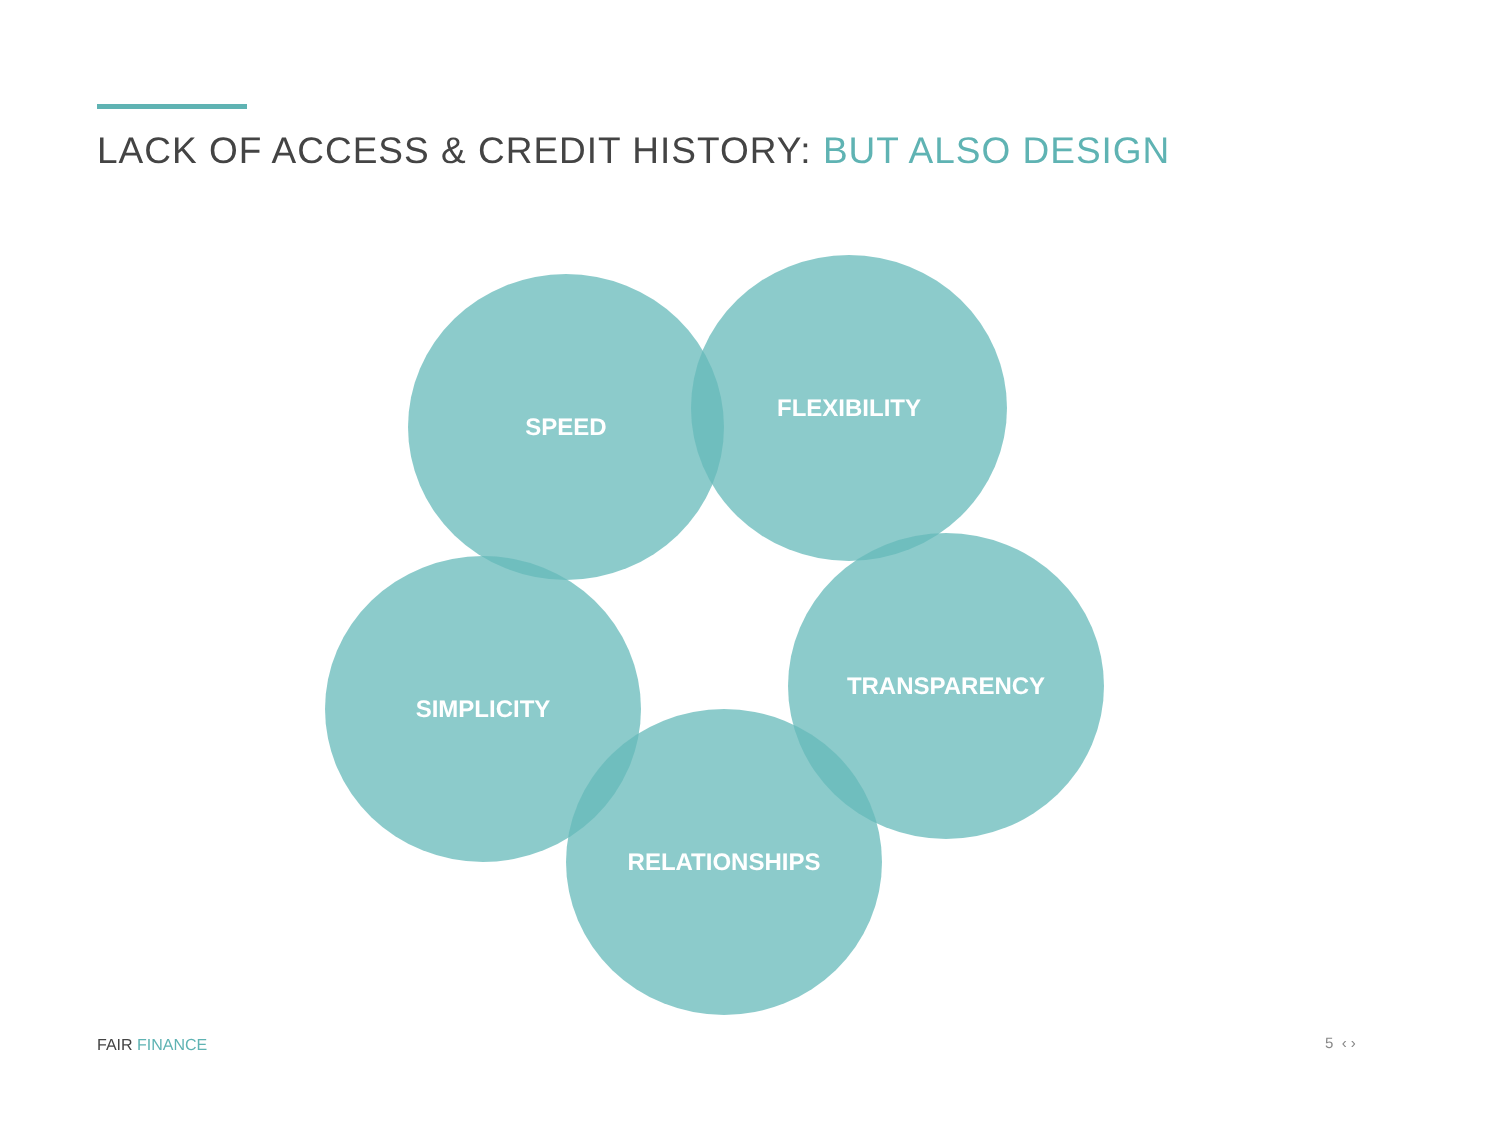LACK OF ACCESS & CREDIT HISTORY: BUT ALSO DESIGN
SPEED
FLEXIBILITY
SIMPLICITY
TRANSPARENCY
RELATIONSHIPS
FAIR FINANCE 5 ‹ ›